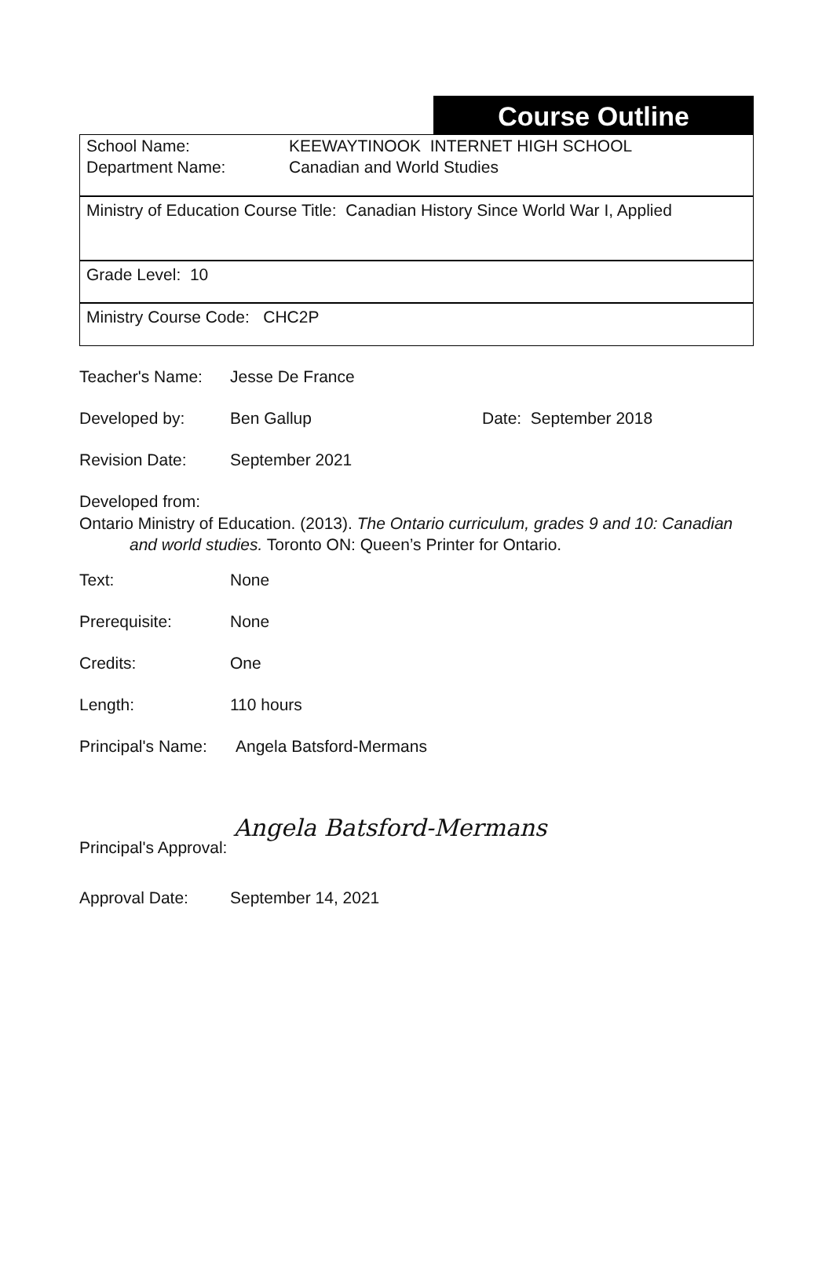Course Outline
School Name: KEEWAYTINOOK INTERNET HIGH SCHOOL
Department Name: Canadian and World Studies
Ministry of Education Course Title: Canadian History Since World War I, Applied
Grade Level: 10
Ministry Course Code: CHC2P
Teacher's Name: Jesse De France
Developed by: Ben Gallup Date: September 2018
Revision Date: September 2021
Developed from:
Ontario Ministry of Education. (2013). The Ontario curriculum, grades 9 and 10: Canadian and world studies. Toronto ON: Queen’s Printer for Ontario.
Text: None
Prerequisite: None
Credits: One
Length: 110 hours
Principal's Name: Angela Batsford-Mermans
Principal's Approval: Angela Batsford-Mermans
Approval Date: September 14, 2021